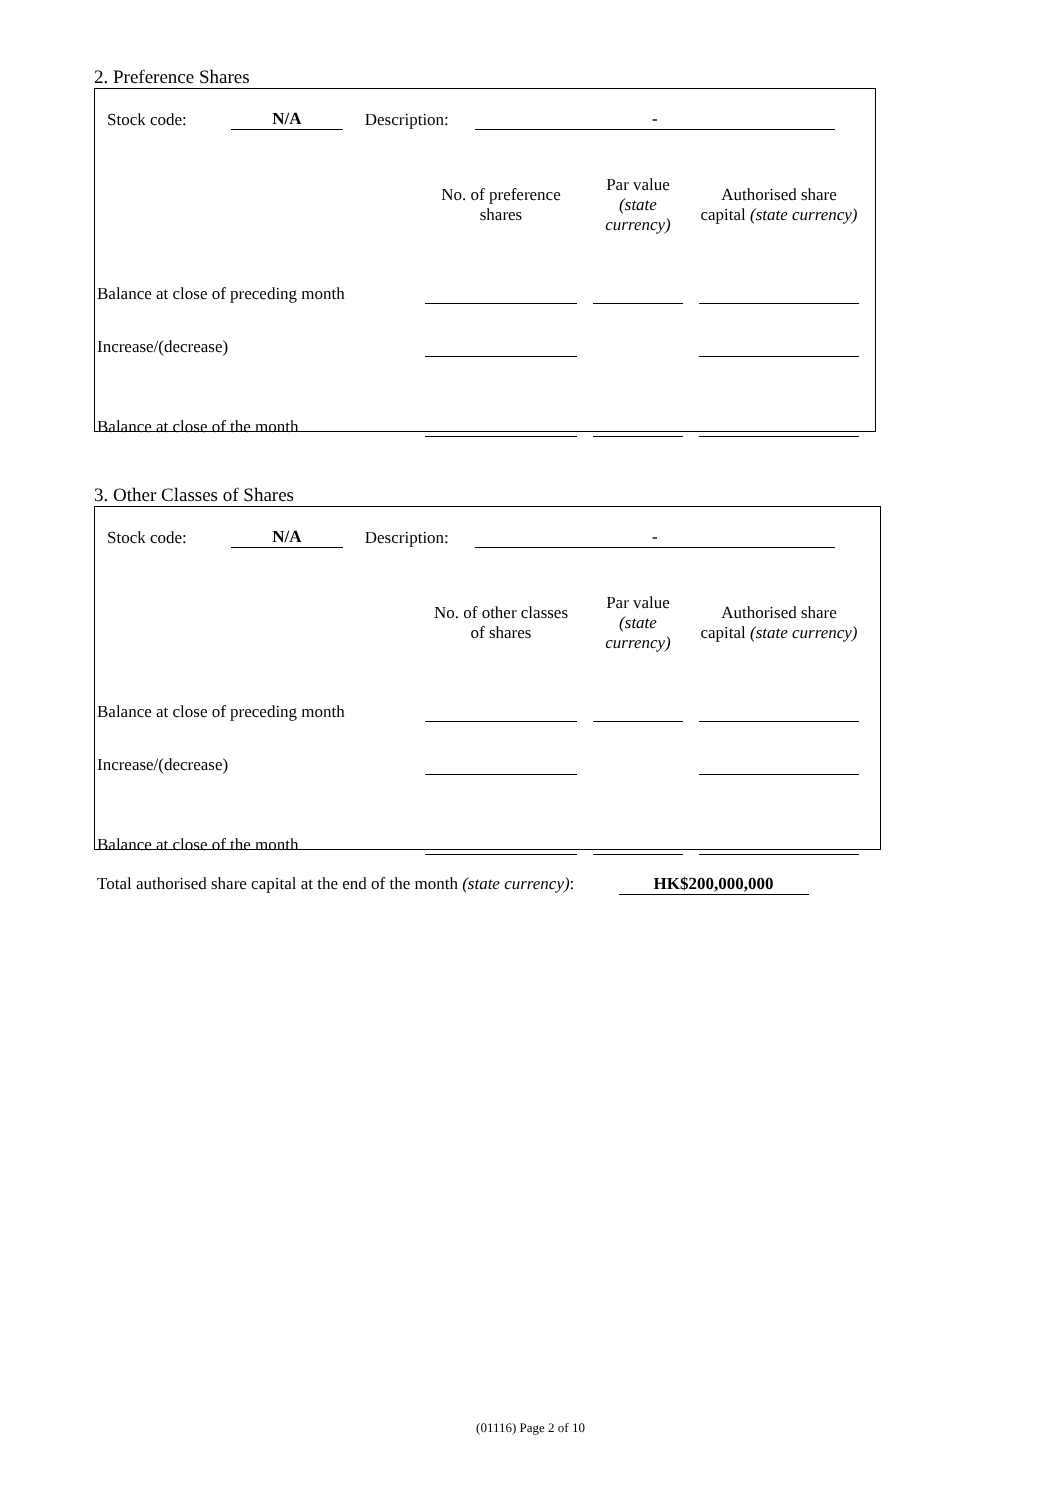2. Preference Shares
Stock code: N/A Description: -
| | No. of preference shares | Par value (state currency) | Authorised share capital (state currency) |
| --- | --- | --- | --- |
| Balance at close of preceding month | | | |
| Increase/(decrease) | | | |
| Balance at close of the month | | | |
3. Other Classes of Shares
Stock code: N/A Description: -
| | No. of other classes of shares | Par value (state currency) | Authorised share capital (state currency) |
| --- | --- | --- | --- |
| Balance at close of preceding month | | | |
| Increase/(decrease) | | | |
| Balance at close of the month | | | |
Total authorised share capital at the end of the month (state currency): HK$200,000,000
(01116) Page 2 of 10